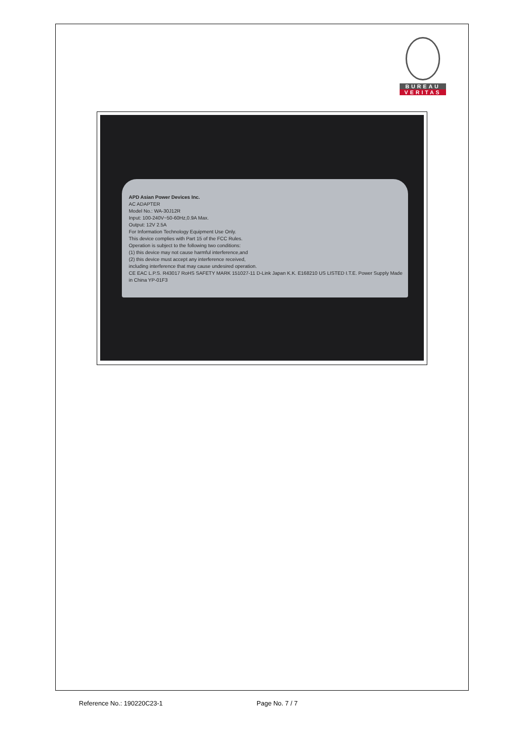BUREAU
VERITAS
APD Asian Power Devices Inc.
AC ADAPTER
Model No.: WA-30J12R
Input: 100-240V~50-60Hz,0.9A Max.
Output: 12V 2.5A
For Information Technology Equipment Use Only.
This device complies with Part 15 of the FCC Rules.
Operation is subject to the following two conditions:
(1) this device may not cause harmful interference,and
(2) this device must accept any interference received,
including interference that may cause undesired operation.
CE EAC L.P.S. R43017 RoHS SAFETY MARK 151027-11 D-Link Japan K.K. E168210 US LISTED I.T.E. Power Supply Made in China YP-01F3
Reference No.: 190220C23-1 Page No. 7 / 7